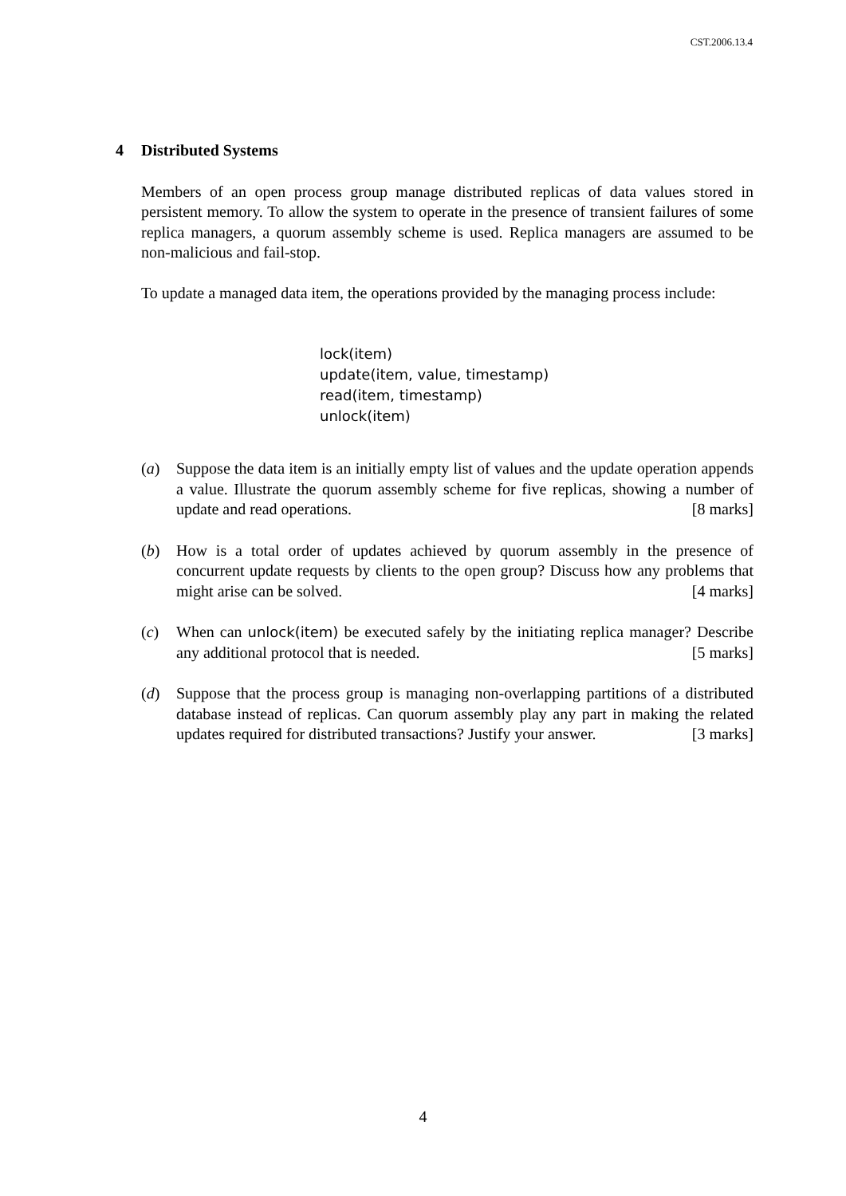CST.2006.13.4
4 Distributed Systems
Members of an open process group manage distributed replicas of data values stored in persistent memory. To allow the system to operate in the presence of transient failures of some replica managers, a quorum assembly scheme is used. Replica managers are assumed to be non-malicious and fail-stop.
To update a managed data item, the operations provided by the managing process include:
lock(item)
update(item, value, timestamp)
read(item, timestamp)
unlock(item)
(a) Suppose the data item is an initially empty list of values and the update operation appends a value. Illustrate the quorum assembly scheme for five replicas, showing a number of update and read operations. [8 marks]
(b) How is a total order of updates achieved by quorum assembly in the presence of concurrent update requests by clients to the open group? Discuss how any problems that might arise can be solved. [4 marks]
(c) When can unlock(item) be executed safely by the initiating replica manager? Describe any additional protocol that is needed. [5 marks]
(d) Suppose that the process group is managing non-overlapping partitions of a distributed database instead of replicas. Can quorum assembly play any part in making the related updates required for distributed transactions? Justify your answer. [3 marks]
4